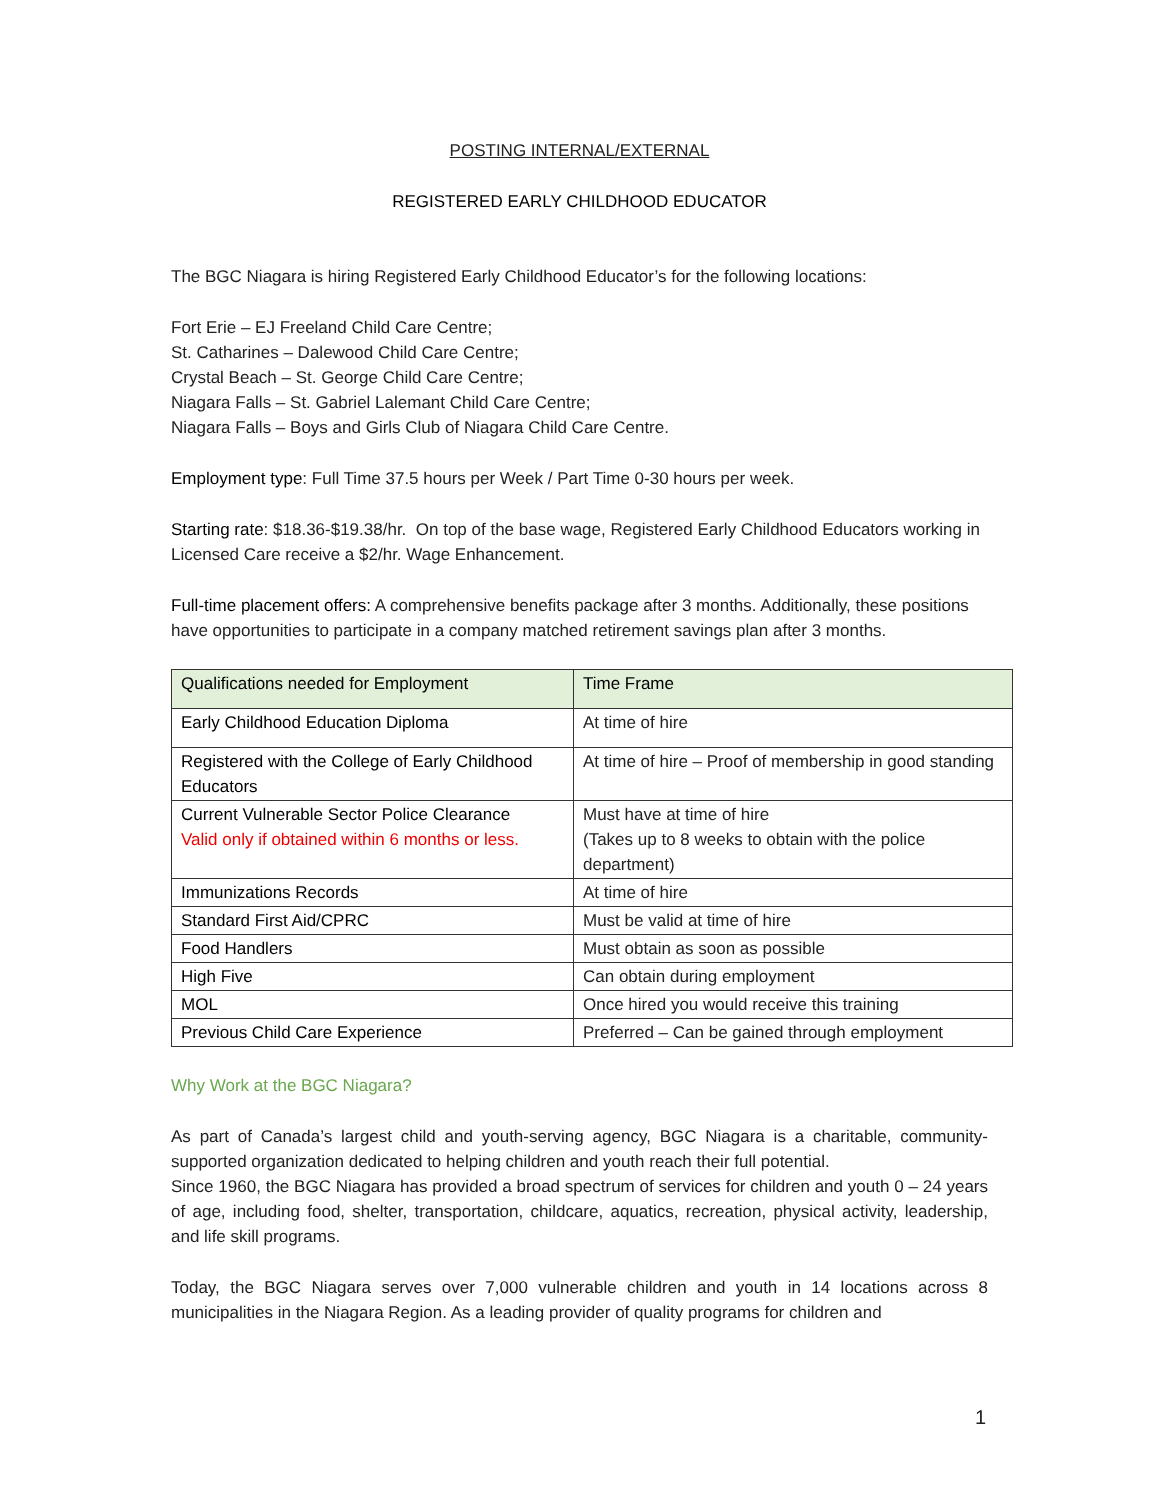POSTING INTERNAL/EXTERNAL
REGISTERED EARLY CHILDHOOD EDUCATOR
The BGC Niagara is hiring Registered Early Childhood Educator’s for the following locations:
Fort Erie – EJ Freeland Child Care Centre;
St. Catharines – Dalewood Child Care Centre;
Crystal Beach – St. George Child Care Centre;
Niagara Falls – St. Gabriel Lalemant Child Care Centre;
Niagara Falls – Boys and Girls Club of Niagara Child Care Centre.
Employment type: Full Time 37.5 hours per Week / Part Time 0-30 hours per week.
Starting rate: $18.36-$19.38/hr. On top of the base wage, Registered Early Childhood Educators working in Licensed Care receive a $2/hr. Wage Enhancement.
Full-time placement offers: A comprehensive benefits package after 3 months. Additionally, these positions have opportunities to participate in a company matched retirement savings plan after 3 months.
| Qualifications needed for Employment | Time Frame |
| --- | --- |
| Early Childhood Education Diploma | At time of hire |
| Registered with the College of Early Childhood Educators | At time of hire – Proof of membership in good standing |
| Current Vulnerable Sector Police Clearance Valid only if obtained within 6 months or less. | Must have at time of hire (Takes up to 8 weeks to obtain with the police department) |
| Immunizations Records | At time of hire |
| Standard First Aid/CPRC | Must be valid at time of hire |
| Food Handlers | Must obtain as soon as possible |
| High Five | Can obtain during employment |
| MOL | Once hired you would receive this training |
| Previous Child Care Experience | Preferred – Can be gained through employment |
Why Work at the BGC Niagara?
As part of Canada’s largest child and youth-serving agency, BGC Niagara is a charitable, community-supported organization dedicated to helping children and youth reach their full potential.
Since 1960, the BGC Niagara has provided a broad spectrum of services for children and youth 0 – 24 years of age, including food, shelter, transportation, childcare, aquatics, recreation, physical activity, leadership, and life skill programs.
Today, the BGC Niagara serves over 7,000 vulnerable children and youth in 14 locations across 8 municipalities in the Niagara Region. As a leading provider of quality programs for children and
1